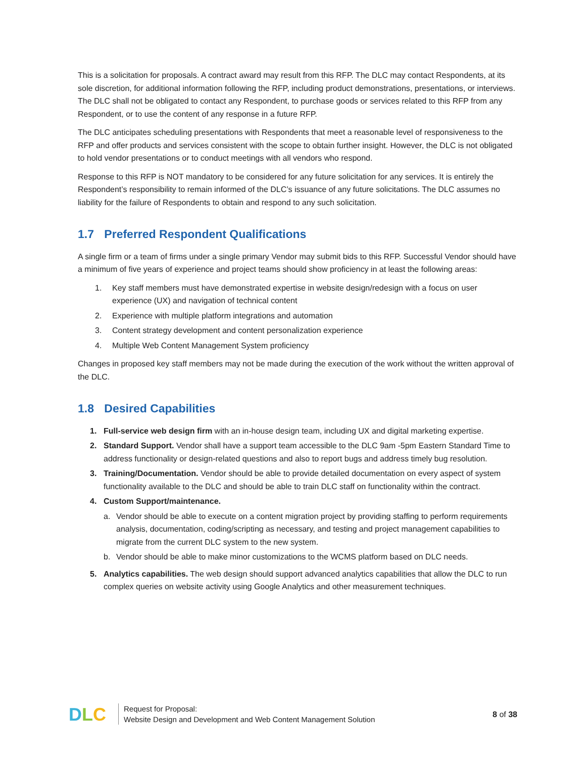This is a solicitation for proposals. A contract award may result from this RFP. The DLC may contact Respondents, at its sole discretion, for additional information following the RFP, including product demonstrations, presentations, or interviews. The DLC shall not be obligated to contact any Respondent, to purchase goods or services related to this RFP from any Respondent, or to use the content of any response in a future RFP.
The DLC anticipates scheduling presentations with Respondents that meet a reasonable level of responsiveness to the RFP and offer products and services consistent with the scope to obtain further insight. However, the DLC is not obligated to hold vendor presentations or to conduct meetings with all vendors who respond.
Response to this RFP is NOT mandatory to be considered for any future solicitation for any services. It is entirely the Respondent’s responsibility to remain informed of the DLC’s issuance of any future solicitations. The DLC assumes no liability for the failure of Respondents to obtain and respond to any such solicitation.
1.7 Preferred Respondent Qualifications
A single firm or a team of firms under a single primary Vendor may submit bids to this RFP. Successful Vendor should have a minimum of five years of experience and project teams should show proficiency in at least the following areas:
1. Key staff members must have demonstrated expertise in website design/redesign with a focus on user experience (UX) and navigation of technical content
2. Experience with multiple platform integrations and automation
3. Content strategy development and content personalization experience
4. Multiple Web Content Management System proficiency
Changes in proposed key staff members may not be made during the execution of the work without the written approval of the DLC.
1.8 Desired Capabilities
1. Full-service web design firm with an in-house design team, including UX and digital marketing expertise.
2. Standard Support. Vendor shall have a support team accessible to the DLC 9am -5pm Eastern Standard Time to address functionality or design-related questions and also to report bugs and address timely bug resolution.
3. Training/Documentation. Vendor should be able to provide detailed documentation on every aspect of system functionality available to the DLC and should be able to train DLC staff on functionality within the contract.
4. Custom Support/maintenance.
a. Vendor should be able to execute on a content migration project by providing staffing to perform requirements analysis, documentation, coding/scripting as necessary, and testing and project management capabilities to migrate from the current DLC system to the new system.
b. Vendor should be able to make minor customizations to the WCMS platform based on DLC needs.
5. Analytics capabilities. The web design should support advanced analytics capabilities that allow the DLC to run complex queries on website activity using Google Analytics and other measurement techniques.
DLC
Request for Proposal:
Website Design and Development and Web Content Management Solution
8 of 38